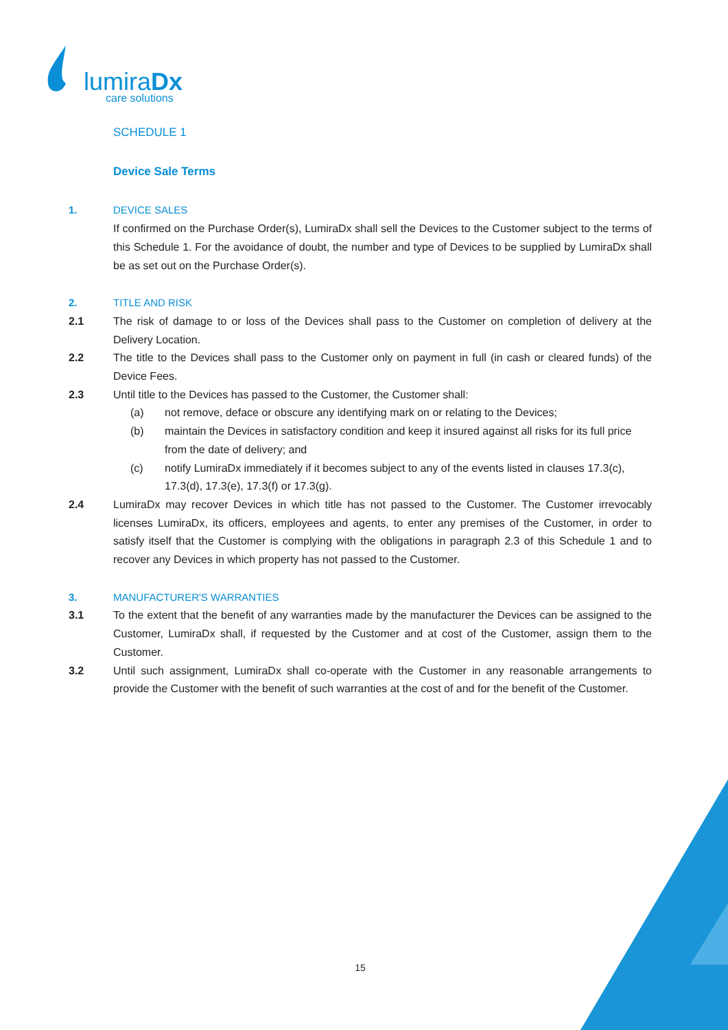lumiraDx
care solutions
SCHEDULE 1
Device Sale Terms
1. DEVICE SALES
If confirmed on the Purchase Order(s), LumiraDx shall sell the Devices to the Customer subject to the terms of this Schedule 1. For the avoidance of doubt, the number and type of Devices to be supplied by LumiraDx shall be as set out on the Purchase Order(s).
2. TITLE AND RISK
2.1 The risk of damage to or loss of the Devices shall pass to the Customer on completion of delivery at the Delivery Location.
2.2 The title to the Devices shall pass to the Customer only on payment in full (in cash or cleared funds) of the Device Fees.
2.3 Until title to the Devices has passed to the Customer, the Customer shall:
(a) not remove, deface or obscure any identifying mark on or relating to the Devices;
(b) maintain the Devices in satisfactory condition and keep it insured against all risks for its full price from the date of delivery; and
(c) notify LumiraDx immediately if it becomes subject to any of the events listed in clauses 17.3(c), 17.3(d), 17.3(e), 17.3(f) or 17.3(g).
2.4 LumiraDx may recover Devices in which title has not passed to the Customer. The Customer irrevocably licenses LumiraDx, its officers, employees and agents, to enter any premises of the Customer, in order to satisfy itself that the Customer is complying with the obligations in paragraph 2.3 of this Schedule 1 and to recover any Devices in which property has not passed to the Customer.
3. MANUFACTURER'S WARRANTIES
3.1 To the extent that the benefit of any warranties made by the manufacturer the Devices can be assigned to the Customer, LumiraDx shall, if requested by the Customer and at cost of the Customer, assign them to the Customer.
3.2 Until such assignment, LumiraDx shall co-operate with the Customer in any reasonable arrangements to provide the Customer with the benefit of such warranties at the cost of and for the benefit of the Customer.
15